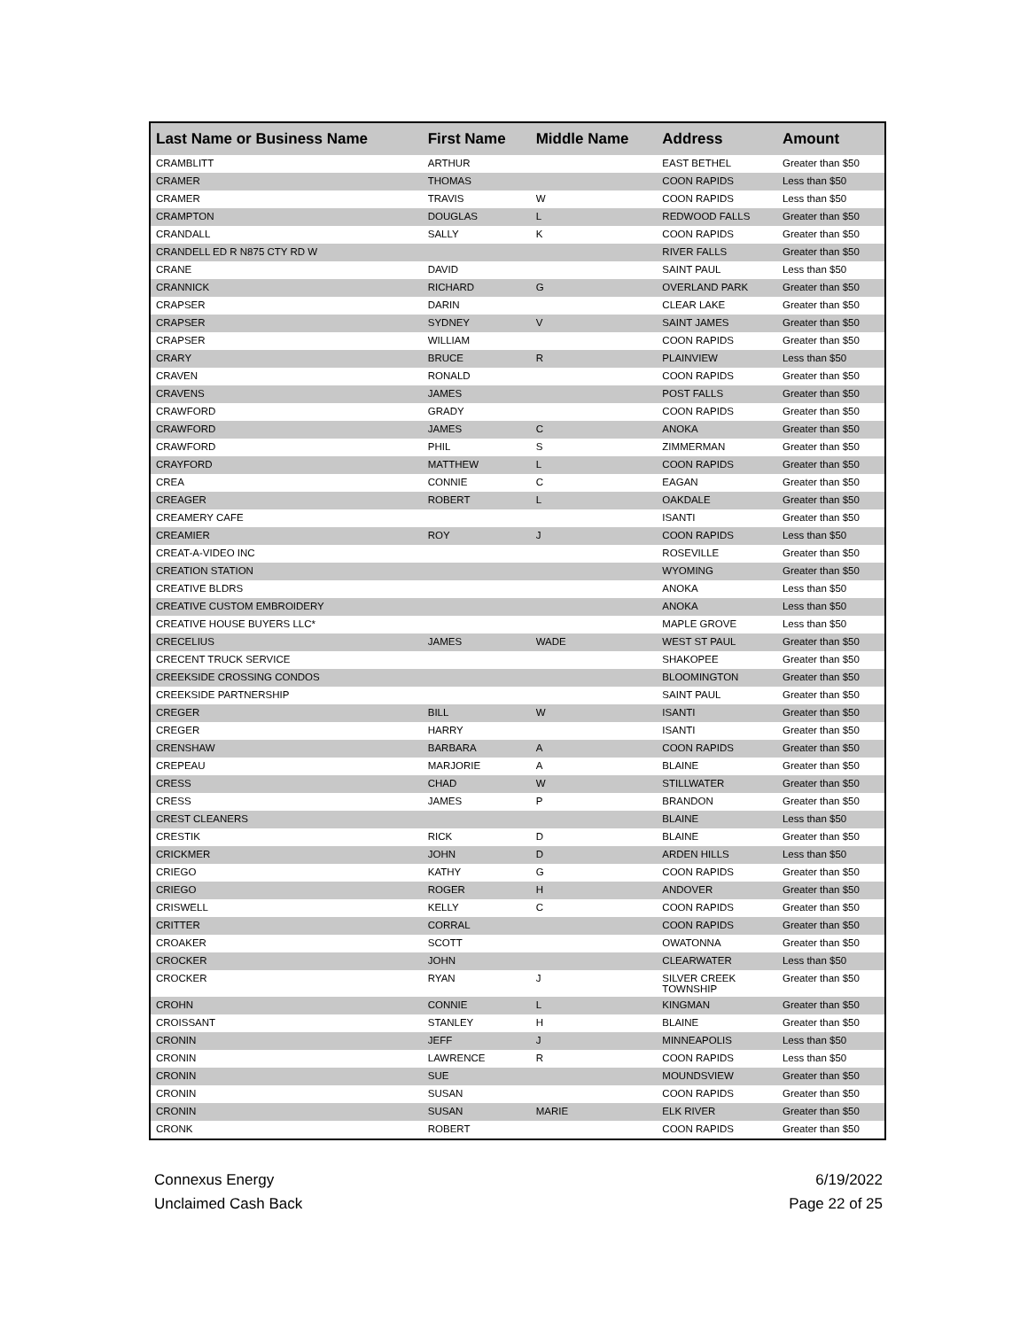| Last Name or Business Name | First Name | Middle Name | Address | Amount |
| --- | --- | --- | --- | --- |
| CRAMBLITT | ARTHUR | | EAST BETHEL | Greater than $50 |
| CRAMER | THOMAS | | COON RAPIDS | Less than $50 |
| CRAMER | TRAVIS | W | COON RAPIDS | Less than $50 |
| CRAMPTON | DOUGLAS | L | REDWOOD FALLS | Greater than $50 |
| CRANDALL | SALLY | K | COON RAPIDS | Greater than $50 |
| CRANDELL ED R N875 CTY RD W | | | RIVER FALLS | Greater than $50 |
| CRANE | DAVID | | SAINT PAUL | Less than $50 |
| CRANNICK | RICHARD | G | OVERLAND PARK | Greater than $50 |
| CRAPSER | DARIN | | CLEAR LAKE | Greater than $50 |
| CRAPSER | SYDNEY | V | SAINT JAMES | Greater than $50 |
| CRAPSER | WILLIAM | | COON RAPIDS | Greater than $50 |
| CRARY | BRUCE | R | PLAINVIEW | Less than $50 |
| CRAVEN | RONALD | | COON RAPIDS | Greater than $50 |
| CRAVENS | JAMES | | POST FALLS | Greater than $50 |
| CRAWFORD | GRADY | | COON RAPIDS | Greater than $50 |
| CRAWFORD | JAMES | C | ANOKA | Greater than $50 |
| CRAWFORD | PHIL | S | ZIMMERMAN | Greater than $50 |
| CRAYFORD | MATTHEW | L | COON RAPIDS | Greater than $50 |
| CREA | CONNIE | C | EAGAN | Greater than $50 |
| CREAGER | ROBERT | L | OAKDALE | Greater than $50 |
| CREAMERY CAFE | | | ISANTI | Greater than $50 |
| CREAMIER | ROY | J | COON RAPIDS | Less than $50 |
| CREAT-A-VIDEO INC | | | ROSEVILLE | Greater than $50 |
| CREATION STATION | | | WYOMING | Greater than $50 |
| CREATIVE BLDRS | | | ANOKA | Less than $50 |
| CREATIVE CUSTOM EMBROIDERY | | | ANOKA | Less than $50 |
| CREATIVE HOUSE BUYERS LLC* | | | MAPLE GROVE | Less than $50 |
| CRECELIUS | JAMES | WADE | WEST ST PAUL | Greater than $50 |
| CRECENT TRUCK SERVICE | | | SHAKOPEE | Greater than $50 |
| CREEKSIDE CROSSING CONDOS | | | BLOOMINGTON | Greater than $50 |
| CREEKSIDE PARTNERSHIP | | | SAINT PAUL | Greater than $50 |
| CREGER | BILL | W | ISANTI | Greater than $50 |
| CREGER | HARRY | | ISANTI | Greater than $50 |
| CRENSHAW | BARBARA | A | COON RAPIDS | Greater than $50 |
| CREPEAU | MARJORIE | A | BLAINE | Greater than $50 |
| CRESS | CHAD | W | STILLWATER | Greater than $50 |
| CRESS | JAMES | P | BRANDON | Greater than $50 |
| CREST CLEANERS | | | BLAINE | Less than $50 |
| CRESTIK | RICK | D | BLAINE | Greater than $50 |
| CRICKMER | JOHN | D | ARDEN HILLS | Less than $50 |
| CRIEGO | KATHY | G | COON RAPIDS | Greater than $50 |
| CRIEGO | ROGER | H | ANDOVER | Greater than $50 |
| CRISWELL | KELLY | C | COON RAPIDS | Greater than $50 |
| CRITTER | CORRAL | | COON RAPIDS | Greater than $50 |
| CROAKER | SCOTT | | OWATONNA | Greater than $50 |
| CROCKER | JOHN | | CLEARWATER | Less than $50 |
| CROCKER | RYAN | J | SILVER CREEK TOWNSHIP | Greater than $50 |
| CROHN | CONNIE | L | KINGMAN | Greater than $50 |
| CROISSANT | STANLEY | H | BLAINE | Greater than $50 |
| CRONIN | JEFF | J | MINNEAPOLIS | Less than $50 |
| CRONIN | LAWRENCE | R | COON RAPIDS | Less than $50 |
| CRONIN | SUE | | MOUNDSVIEW | Greater than $50 |
| CRONIN | SUSAN | | COON RAPIDS | Greater than $50 |
| CRONIN | SUSAN | MARIE | ELK RIVER | Greater than $50 |
| CRONK | ROBERT | | COON RAPIDS | Greater than $50 |
Connexus Energy
Unclaimed Cash Back
6/19/2022
Page 22 of 25